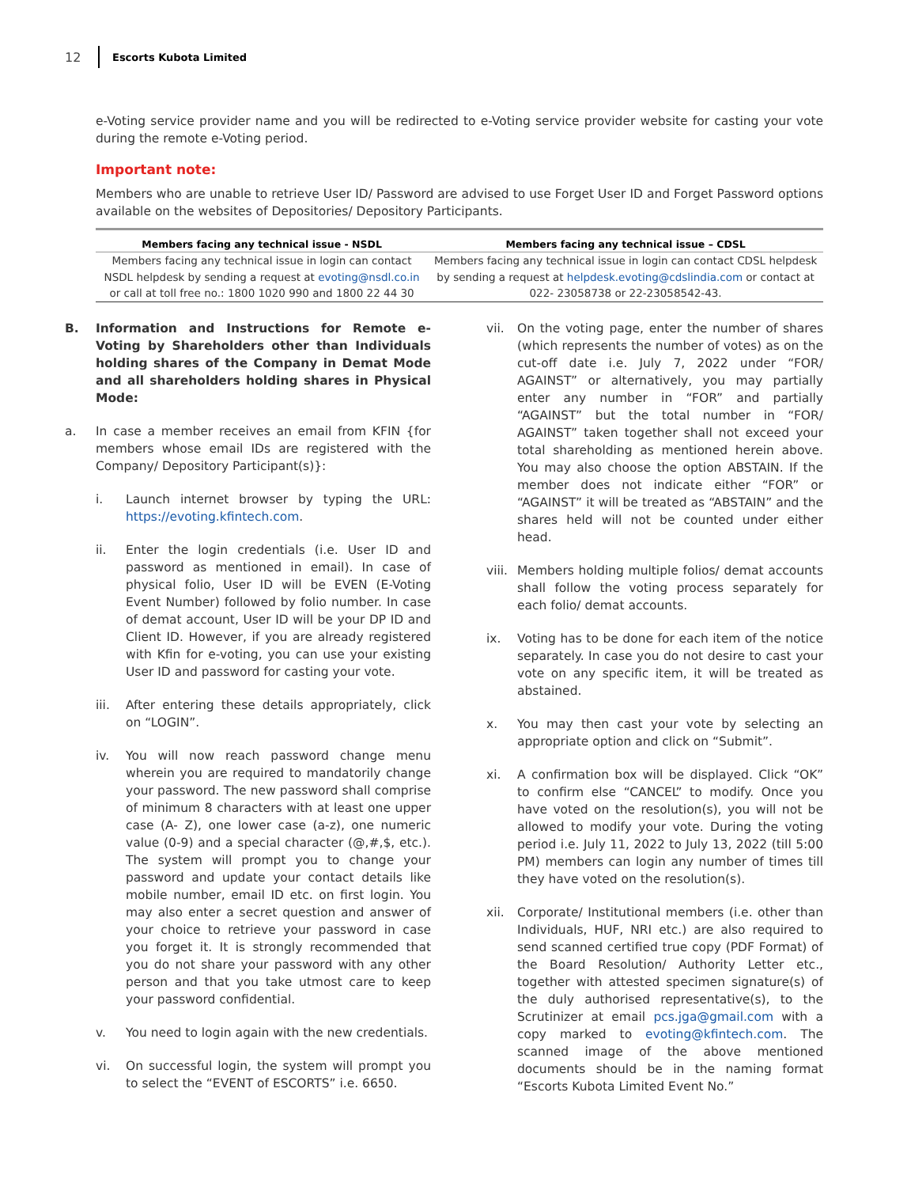12 Escorts Kubota Limited
e-Voting service provider name and you will be redirected to e-Voting service provider website for casting your vote during the remote e-Voting period.
Important note:
Members who are unable to retrieve User ID/ Password are advised to use Forget User ID and Forget Password options available on the websites of Depositories/ Depository Participants.
| Members facing any technical issue - NSDL | Members facing any technical issue – CDSL |
| --- | --- |
| Members facing any technical issue in login can contact NSDL helpdesk by sending a request at evoting@nsdl.co.in or call at toll free no.: 1800 1020 990 and 1800 22 44 30 | Members facing any technical issue in login can contact CDSL helpdesk by sending a request at helpdesk.evoting@cdslindia.com or contact at 022- 23058738 or 22-23058542-43. |
B. Information and Instructions for Remote e-Voting by Shareholders other than Individuals holding shares of the Company in Demat Mode and all shareholders holding shares in Physical Mode:
a. In case a member receives an email from KFIN {for members whose email IDs are registered with the Company/ Depository Participant(s)}:
i. Launch internet browser by typing the URL: https://evoting.kfintech.com.
ii. Enter the login credentials (i.e. User ID and password as mentioned in email). In case of physical folio, User ID will be EVEN (E-Voting Event Number) followed by folio number. In case of demat account, User ID will be your DP ID and Client ID. However, if you are already registered with Kfin for e-voting, you can use your existing User ID and password for casting your vote.
iii. After entering these details appropriately, click on “LOGIN”.
iv. You will now reach password change menu wherein you are required to mandatorily change your password. The new password shall comprise of minimum 8 characters with at least one upper case (A- Z), one lower case (a-z), one numeric value (0-9) and a special character (@,#,$, etc.). The system will prompt you to change your password and update your contact details like mobile number, email ID etc. on first login. You may also enter a secret question and answer of your choice to retrieve your password in case you forget it. It is strongly recommended that you do not share your password with any other person and that you take utmost care to keep your password confidential.
v. You need to login again with the new credentials.
vi. On successful login, the system will prompt you to select the “EVENT of ESCORTS” i.e. 6650.
vii. On the voting page, enter the number of shares (which represents the number of votes) as on the cut-off date i.e. July 7, 2022 under “FOR/ AGAINST” or alternatively, you may partially enter any number in “FOR” and partially “AGAINST” but the total number in “FOR/ AGAINST” taken together shall not exceed your total shareholding as mentioned herein above. You may also choose the option ABSTAIN. If the member does not indicate either “FOR” or “AGAINST” it will be treated as “ABSTAIN” and the shares held will not be counted under either head.
viii. Members holding multiple folios/ demat accounts shall follow the voting process separately for each folio/ demat accounts.
ix. Voting has to be done for each item of the notice separately. In case you do not desire to cast your vote on any specific item, it will be treated as abstained.
x. You may then cast your vote by selecting an appropriate option and click on “Submit”.
xi. A confirmation box will be displayed. Click “OK” to confirm else “CANCEL” to modify. Once you have voted on the resolution(s), you will not be allowed to modify your vote. During the voting period i.e. July 11, 2022 to July 13, 2022 (till 5:00 PM) members can login any number of times till they have voted on the resolution(s).
xii. Corporate/ Institutional members (i.e. other than Individuals, HUF, NRI etc.) are also required to send scanned certified true copy (PDF Format) of the Board Resolution/ Authority Letter etc., together with attested specimen signature(s) of the duly authorised representative(s), to the Scrutinizer at email pcs.jga@gmail.com with a copy marked to evoting@kfintech.com. The scanned image of the above mentioned documents should be in the naming format “Escorts Kubota Limited Event No.”